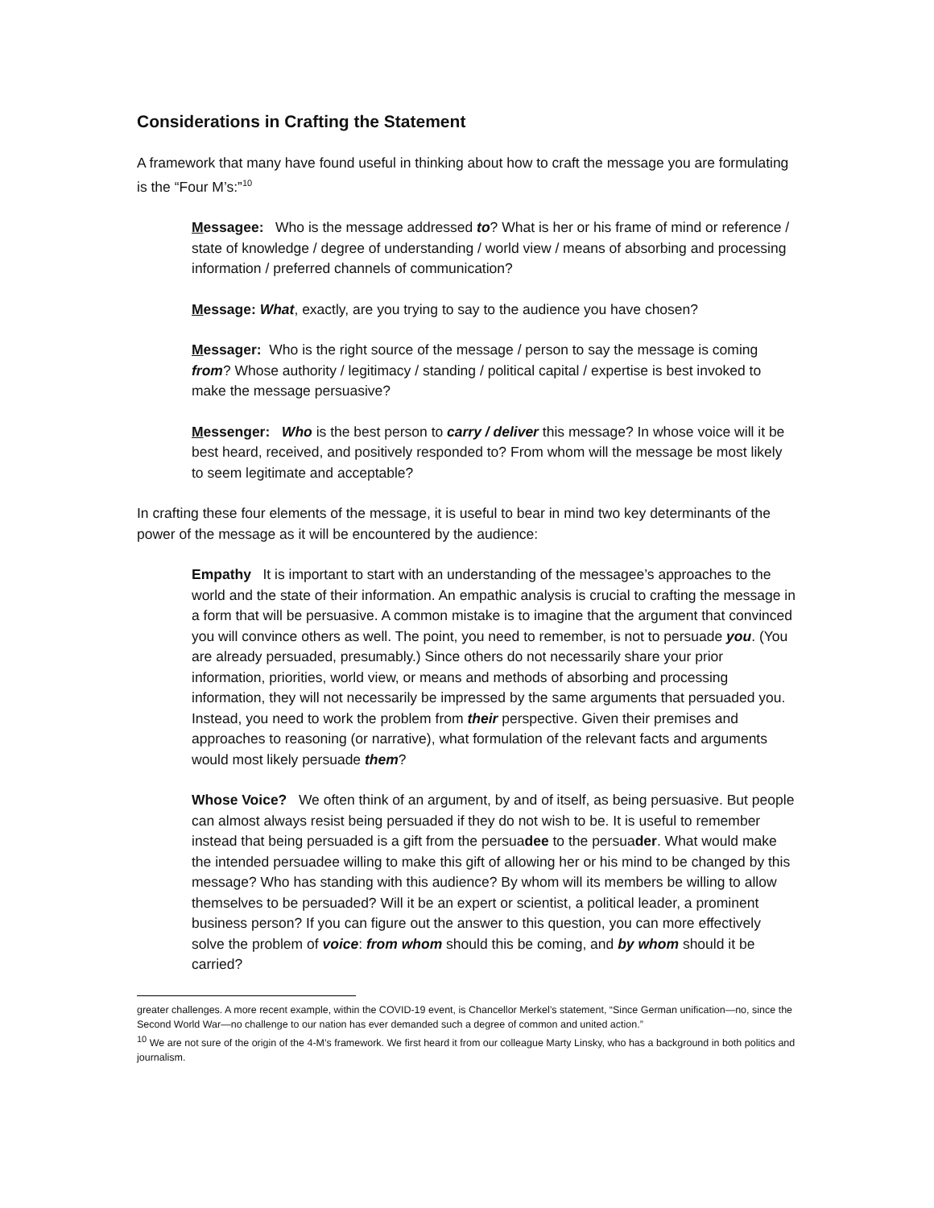Considerations in Crafting the Statement
A framework that many have found useful in thinking about how to craft the message you are formulating is the “Four M’s:”<sup>10</sup>
Messagee: Who is the message addressed to? What is her or his frame of mind or reference / state of knowledge / degree of understanding / world view / means of absorbing and processing information / preferred channels of communication?
Message: What, exactly, are you trying to say to the audience you have chosen?
Messager: Who is the right source of the message / person to say the message is coming from? Whose authority / legitimacy / standing / political capital / expertise is best invoked to make the message persuasive?
Messenger: Who is the best person to carry / deliver this message? In whose voice will it be best heard, received, and positively responded to? From whom will the message be most likely to seem legitimate and acceptable?
In crafting these four elements of the message, it is useful to bear in mind two key determinants of the power of the message as it will be encountered by the audience:
Empathy It is important to start with an understanding of the messagee’s approaches to the world and the state of their information. An empathic analysis is crucial to crafting the message in a form that will be persuasive. A common mistake is to imagine that the argument that convinced you will convince others as well. The point, you need to remember, is not to persuade you. (You are already persuaded, presumably.) Since others do not necessarily share your prior information, priorities, world view, or means and methods of absorbing and processing information, they will not necessarily be impressed by the same arguments that persuaded you. Instead, you need to work the problem from their perspective. Given their premises and approaches to reasoning (or narrative), what formulation of the relevant facts and arguments would most likely persuade them?
Whose Voice? We often think of an argument, by and of itself, as being persuasive. But people can almost always resist being persuaded if they do not wish to be. It is useful to remember instead that being persuaded is a gift from the persuadee to the persuader. What would make the intended persuadee willing to make this gift of allowing her or his mind to be changed by this message? Who has standing with this audience? By whom will its members be willing to allow themselves to be persuaded? Will it be an expert or scientist, a political leader, a prominent business person? If you can figure out the answer to this question, you can more effectively solve the problem of voice: from whom should this be coming, and by whom should it be carried?
greater challenges. A more recent example, within the COVID-19 event, is Chancellor Merkel’s statement, “Since German unification—no, since the Second World War—no challenge to our nation has ever demanded such a degree of common and united action.”
<sup>10</sup> We are not sure of the origin of the 4-M’s framework. We first heard it from our colleague Marty Linsky, who has a background in both politics and journalism.